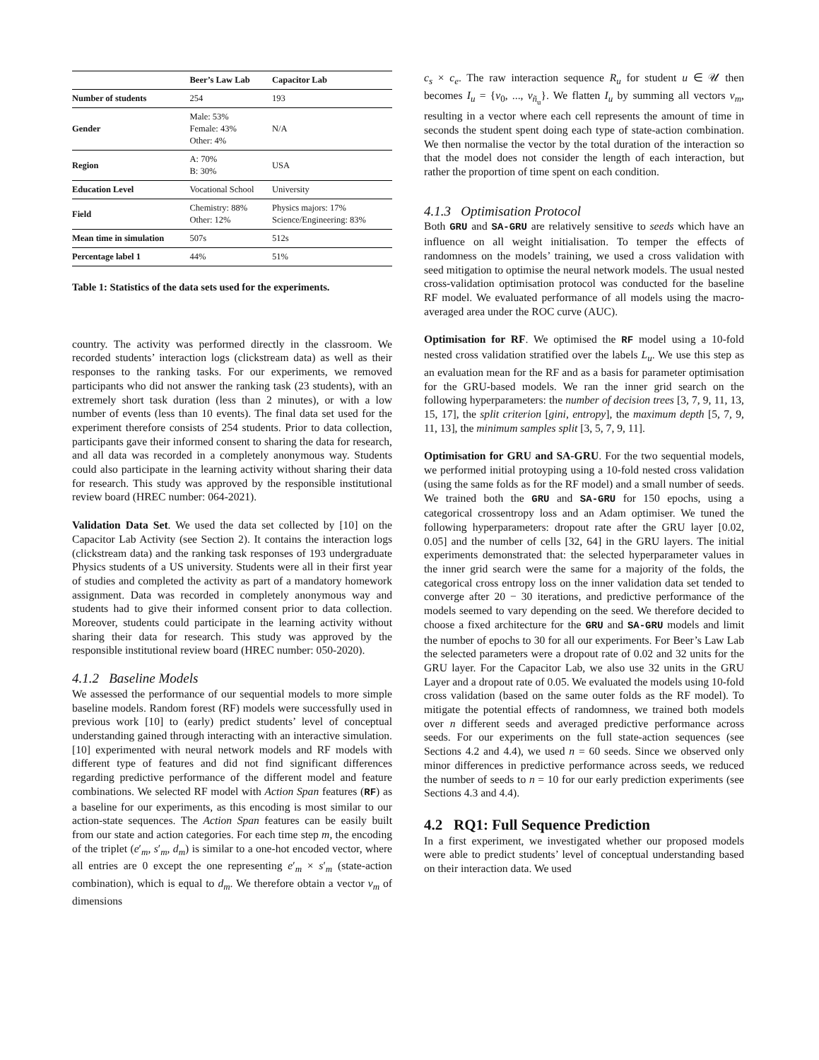| | Beer’s Law Lab | Capacitor Lab |
| --- | --- | --- |
| Number of students | 254 | 193 |
| Gender | Male: 53% Female: 43% Other: 4% | N/A |
| Region | A: 70% B: 30% | USA |
| Education Level | Vocational School | University |
| Field | Chemistry: 88% Other: 12% | Physics majors: 17% Science/Engineering: 83% |
| Mean time in simulation | 507s | 512s |
| Percentage label 1 | 44% | 51% |
Table 1: Statistics of the data sets used for the experiments.
country. The activity was performed directly in the classroom. We recorded students’ interaction logs (clickstream data) as well as their responses to the ranking tasks. For our experiments, we removed participants who did not answer the ranking task (23 students), with an extremely short task duration (less than 2 minutes), or with a low number of events (less than 10 events). The final data set used for the experiment therefore consists of 254 students. Prior to data collection, participants gave their informed consent to sharing the data for research, and all data was recorded in a completely anonymous way. Students could also participate in the learning activity without sharing their data for research. This study was approved by the responsible institutional review board (HREC number: 064-2021).
Validation Data Set. We used the data set collected by [10] on the Capacitor Lab Activity (see Section 2). It contains the interaction logs (clickstream data) and the ranking task responses of 193 undergraduate Physics students of a US university. Students were all in their first year of studies and completed the activity as part of a mandatory homework assignment. Data was recorded in completely anonymous way and students had to give their informed consent prior to data collection. Moreover, students could participate in the learning activity without sharing their data for research. This study was approved by the responsible institutional review board (HREC number: 050-2020).
4.1.2 Baseline Models
We assessed the performance of our sequential models to more simple baseline models. Random forest (RF) models were successfully used in previous work [10] to (early) predict students’ level of conceptual understanding gained through interacting with an interactive simulation. [10] experimented with neural network models and RF models with different type of features and did not find significant differences regarding predictive performance of the different model and feature combinations. We selected RF model with Action Span features (RF) as a baseline for our experiments, as this encoding is most similar to our action-state sequences. The Action Span features can be easily built from our state and action categories. For each time step m, the encoding of the triplet (e′<sub>m</sub>, s′<sub>m</sub>, d<sub>m</sub>) is similar to a one-hot encoded vector, where all entries are 0 except the one representing e′<sub>m</sub> × s′<sub>m</sub> (state-action combination), which is equal to d<sub>m</sub>. We therefore obtain a vector v<sub>m</sub> of dimensions
c<sub>s</sub> × c<sub>e</sub>. The raw interaction sequence R<sub>u</sub> for student u ∈ 𝒰 then becomes I<sub>u</sub> = {v<sub>0</sub>, ..., v<sub>ñ<sub>u</sub></sub>}. We flatten I<sub>u</sub> by summing all vectors v<sub>m</sub>, resulting in a vector where each cell represents the amount of time in seconds the student spent doing each type of state-action combination. We then normalise the vector by the total duration of the interaction so that the model does not consider the length of each interaction, but rather the proportion of time spent on each condition.
4.1.3 Optimisation Protocol
Both GRU and SA-GRU are relatively sensitive to seeds which have an influence on all weight initialisation. To temper the effects of randomness on the models’ training, we used a cross validation with seed mitigation to optimise the neural network models. The usual nested cross-validation optimisation protocol was conducted for the baseline RF model. We evaluated performance of all models using the macro-averaged area under the ROC curve (AUC).
Optimisation for RF. We optimised the RF model using a 10-fold nested cross validation stratified over the labels L<sub>u</sub>. We use this step as an evaluation mean for the RF and as a basis for parameter optimisation for the GRU-based models. We ran the inner grid search on the following hyperparameters: the number of decision trees [3, 7, 9, 11, 13, 15, 17], the split criterion [gini, entropy], the maximum depth [5, 7, 9, 11, 13], the minimum samples split [3, 5, 7, 9, 11].
Optimisation for GRU and SA-GRU. For the two sequential models, we performed initial protoyping using a 10-fold nested cross validation (using the same folds as for the RF model) and a small number of seeds. We trained both the GRU and SA-GRU for 150 epochs, using a categorical crossentropy loss and an Adam optimiser. We tuned the following hyperparameters: dropout rate after the GRU layer [0.02, 0.05] and the number of cells [32, 64] in the GRU layers. The initial experiments demonstrated that: the selected hyperparameter values in the inner grid search were the same for a majority of the folds, the categorical cross entropy loss on the inner validation data set tended to converge after 20 − 30 iterations, and predictive performance of the models seemed to vary depending on the seed. We therefore decided to choose a fixed architecture for the GRU and SA-GRU models and limit the number of epochs to 30 for all our experiments. For Beer’s Law Lab the selected parameters were a dropout rate of 0.02 and 32 units for the GRU layer. For the Capacitor Lab, we also use 32 units in the GRU Layer and a dropout rate of 0.05. We evaluated the models using 10-fold cross validation (based on the same outer folds as the RF model). To mitigate the potential effects of randomness, we trained both models over n different seeds and averaged predictive performance across seeds. For our experiments on the full state-action sequences (see Sections 4.2 and 4.4), we used n = 60 seeds. Since we observed only minor differences in predictive performance across seeds, we reduced the number of seeds to n = 10 for our early prediction experiments (see Sections 4.3 and 4.4).
4.2 RQ1: Full Sequence Prediction
In a first experiment, we investigated whether our proposed models were able to predict students’ level of conceptual understanding based on their interaction data. We used